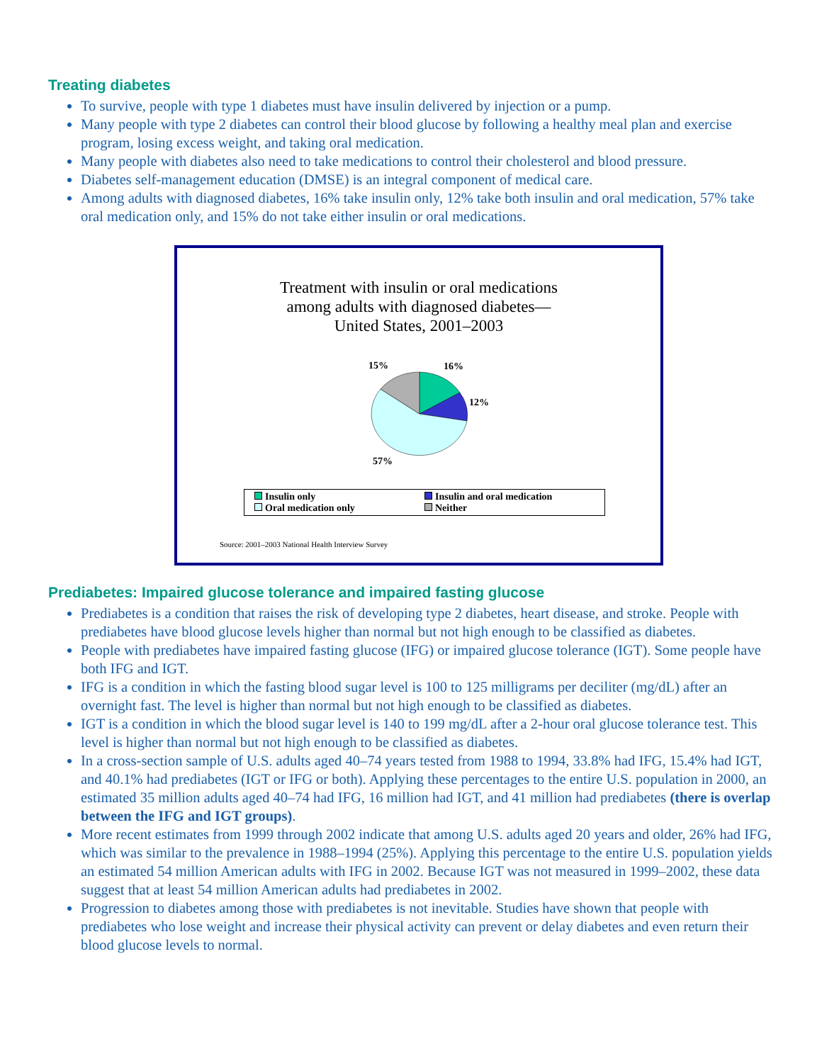Treating diabetes
To survive, people with type 1 diabetes must have insulin delivered by injection or a pump.
Many people with type 2 diabetes can control their blood glucose by following a healthy meal plan and exercise program, losing excess weight, and taking oral medication.
Many people with diabetes also need to take medications to control their cholesterol and blood pressure.
Diabetes self-management education (DMSE) is an integral component of medical care.
Among adults with diagnosed diabetes, 16% take insulin only, 12% take both insulin and oral medication, 57% take oral medication only, and 15% do not take either insulin or oral medications.
Treatment with insulin or oral medications
among adults with diagnosed diabetes—
United States, 2001–2003
15% 16%
12%
57%
Insulin only Insulin and oral medication Oral medication only Neither
Source: 2001–2003 National Health Interview Survey
Prediabetes: Impaired glucose tolerance and impaired fasting glucose
Prediabetes is a condition that raises the risk of developing type 2 diabetes, heart disease, and stroke. People with prediabetes have blood glucose levels higher than normal but not high enough to be classified as diabetes.
People with prediabetes have impaired fasting glucose (IFG) or impaired glucose tolerance (IGT). Some people have both IFG and IGT.
IFG is a condition in which the fasting blood sugar level is 100 to 125 milligrams per deciliter (mg/dL) after an overnight fast. The level is higher than normal but not high enough to be classified as diabetes.
IGT is a condition in which the blood sugar level is 140 to 199 mg/dL after a 2-hour oral glucose tolerance test. This level is higher than normal but not high enough to be classified as diabetes.
In a cross-section sample of U.S. adults aged 40–74 years tested from 1988 to 1994, 33.8% had IFG, 15.4% had IGT, and 40.1% had prediabetes (IGT or IFG or both). Applying these percentages to the entire U.S. population in 2000, an estimated 35 million adults aged 40–74 had IFG, 16 million had IGT, and 41 million had prediabetes (there is overlap between the IFG and IGT groups).
More recent estimates from 1999 through 2002 indicate that among U.S. adults aged 20 years and older, 26% had IFG, which was similar to the prevalence in 1988–1994 (25%). Applying this percentage to the entire U.S. population yields an estimated 54 million American adults with IFG in 2002. Because IGT was not measured in 1999–2002, these data suggest that at least 54 million American adults had prediabetes in 2002.
Progression to diabetes among those with prediabetes is not inevitable. Studies have shown that people with prediabetes who lose weight and increase their physical activity can prevent or delay diabetes and even return their blood glucose levels to normal.